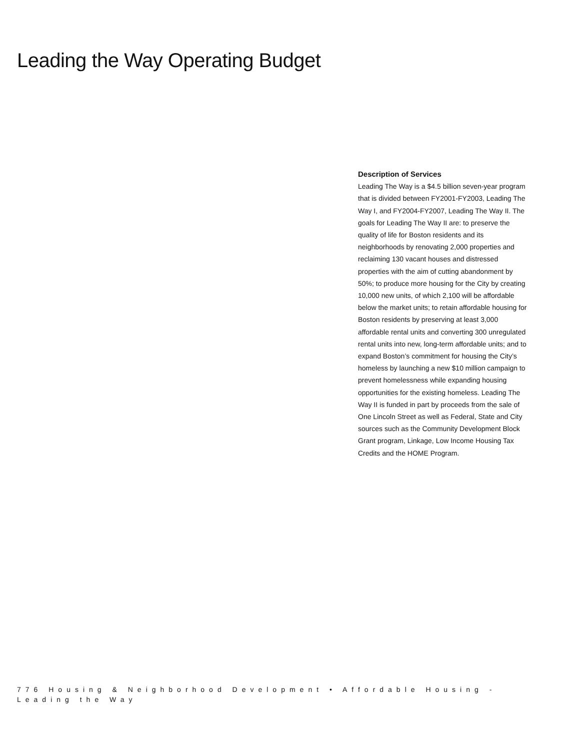Leading the Way Operating Budget
Description of Services
Leading The Way is a $4.5 billion seven-year program that is divided between FY2001-FY2003, Leading The Way I, and FY2004-FY2007, Leading The Way II. The goals for Leading The Way II are: to preserve the quality of life for Boston residents and its neighborhoods by renovating 2,000 properties and reclaiming 130 vacant houses and distressed properties with the aim of cutting abandonment by 50%; to produce more housing for the City by creating 10,000 new units, of which 2,100 will be affordable below the market units; to retain affordable housing for Boston residents by preserving at least 3,000 affordable rental units and converting 300 unregulated rental units into new, long-term affordable units; and to expand Boston’s commitment for housing the City’s homeless by launching a new $10 million campaign to prevent homelessness while expanding housing opportunities for the existing homeless. Leading The Way II is funded in part by proceeds from the sale of One Lincoln Street as well as Federal, State and City sources such as the Community Development Block Grant program, Linkage, Low Income Housing Tax Credits and the HOME Program.
776 Housing & Neighborhood Development • Affordable Housing - Leading the Way